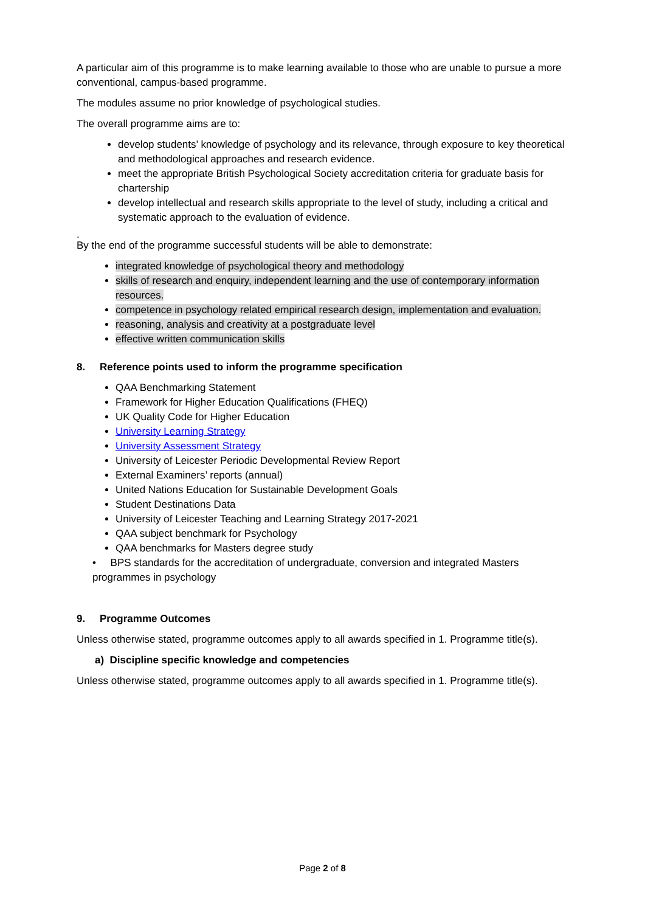A particular aim of this programme is to make learning available to those who are unable to pursue a more conventional, campus-based programme.
The modules assume no prior knowledge of psychological studies.
The overall programme aims are to:
develop students’ knowledge of psychology and its relevance, through exposure to key theoretical and methodological approaches and research evidence.
meet the appropriate British Psychological Society accreditation criteria for graduate basis for chartership
develop intellectual and research skills appropriate to the level of study, including a critical and systematic approach to the evaluation of evidence.
.
By the end of the programme successful students will be able to demonstrate:
integrated knowledge of psychological theory and methodology
skills of research and enquiry, independent learning and the use of contemporary information resources.
competence in psychology related empirical research design, implementation and evaluation.
reasoning, analysis and creativity at a postgraduate level
effective written communication skills
8. Reference points used to inform the programme specification
QAA Benchmarking Statement
Framework for Higher Education Qualifications (FHEQ)
UK Quality Code for Higher Education
University Learning Strategy
University Assessment Strategy
University of Leicester Periodic Developmental Review Report
External Examiners’ reports (annual)
United Nations Education for Sustainable Development Goals
Student Destinations Data
University of Leicester Teaching and Learning Strategy 2017-2021
QAA subject benchmark for Psychology
QAA benchmarks for Masters degree study
• BPS standards for the accreditation of undergraduate, conversion and integrated Masters programmes in psychology
9. Programme Outcomes
Unless otherwise stated, programme outcomes apply to all awards specified in 1. Programme title(s).
a) Discipline specific knowledge and competencies
Unless otherwise stated, programme outcomes apply to all awards specified in 1. Programme title(s).
Page 2 of 8